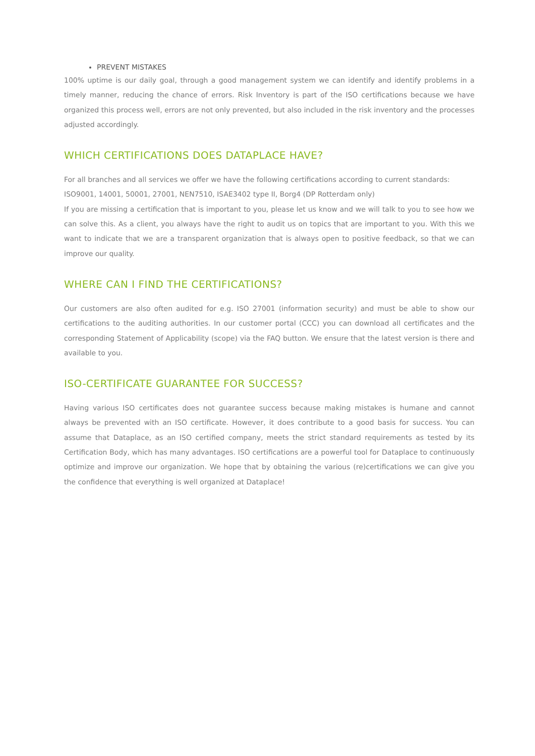PREVENT MISTAKES
100% uptime is our daily goal, through a good management system we can identify and identify problems in a timely manner, reducing the chance of errors. Risk Inventory is part of the ISO certifications because we have organized this process well, errors are not only prevented, but also included in the risk inventory and the processes adjusted accordingly.
WHICH CERTIFICATIONS DOES DATAPLACE HAVE?
For all branches and all services we offer we have the following certifications according to current standards:
ISO9001, 14001, 50001, 27001, NEN7510, ISAE3402 type II, Borg4 (DP Rotterdam only)
If you are missing a certification that is important to you, please let us know and we will talk to you to see how we can solve this. As a client, you always have the right to audit us on topics that are important to you. With this we want to indicate that we are a transparent organization that is always open to positive feedback, so that we can improve our quality.
WHERE CAN I FIND THE CERTIFICATIONS?
Our customers are also often audited for e.g. ISO 27001 (information security) and must be able to show our certifications to the auditing authorities. In our customer portal (CCC) you can download all certificates and the corresponding Statement of Applicability (scope) via the FAQ button. We ensure that the latest version is there and available to you.
ISO-CERTIFICATE GUARANTEE FOR SUCCESS?
Having various ISO certificates does not guarantee success because making mistakes is humane and cannot always be prevented with an ISO certificate. However, it does contribute to a good basis for success. You can assume that Dataplace, as an ISO certified company, meets the strict standard requirements as tested by its Certification Body, which has many advantages. ISO certifications are a powerful tool for Dataplace to continuously optimize and improve our organization. We hope that by obtaining the various (re)certifications we can give you the confidence that everything is well organized at Dataplace!